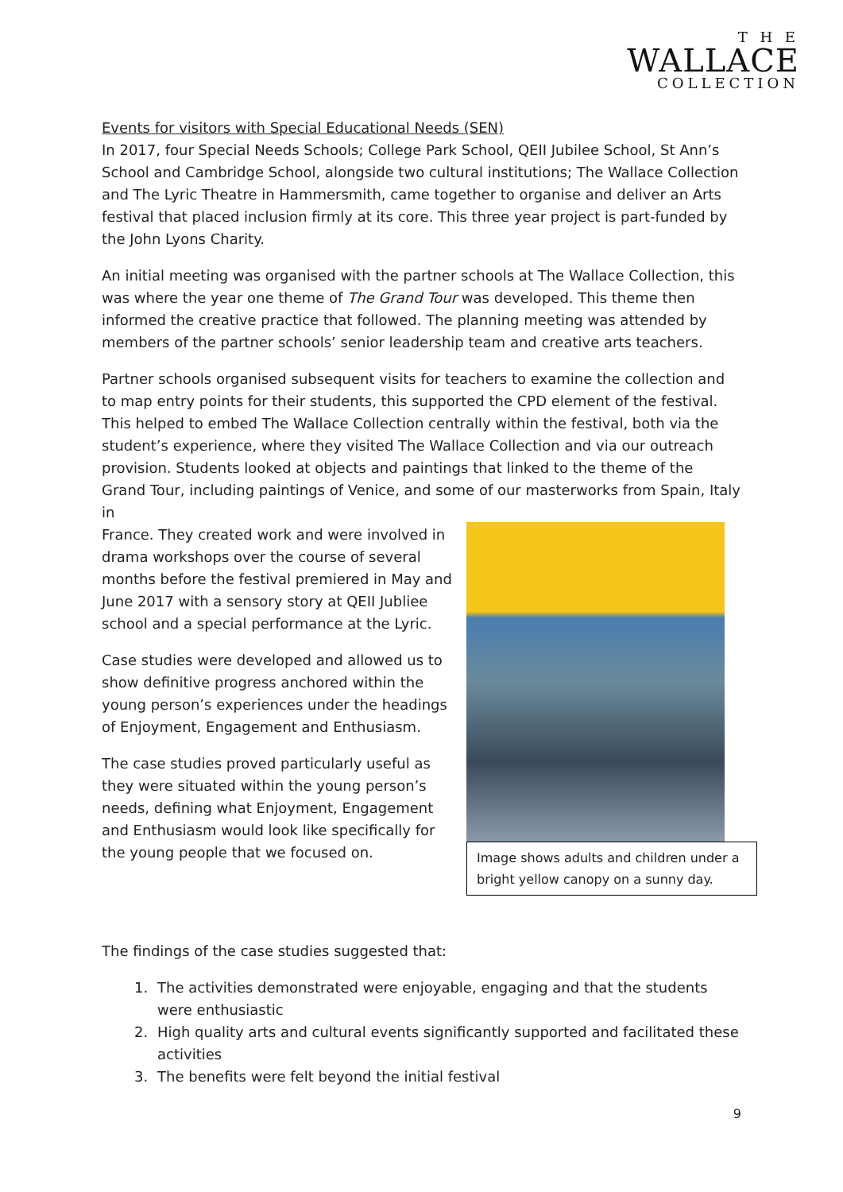T H E
WALLACE
COLLECTION
Events for visitors with Special Educational Needs (SEN)
In 2017, four Special Needs Schools; College Park School, QEII Jubilee School, St Ann’s School and Cambridge School, alongside two cultural institutions; The Wallace Collection and The Lyric Theatre in Hammersmith, came together to organise and deliver an Arts festival that placed inclusion firmly at its core. This three year project is part-funded by the John Lyons Charity.
An initial meeting was organised with the partner schools at The Wallace Collection, this was where the year one theme of The Grand Tour was developed. This theme then informed the creative practice that followed. The planning meeting was attended by members of the partner schools’ senior leadership team and creative arts teachers.
Partner schools organised subsequent visits for teachers to examine the collection and to map entry points for their students, this supported the CPD element of the festival. This helped to embed The Wallace Collection centrally within the festival, both via the student’s experience, where they visited The Wallace Collection and via our outreach provision. Students looked at objects and paintings that linked to the theme of the Grand Tour, including paintings of Venice, and some of our masterworks from Spain, Italy in
Image shows adults and children under a bright yellow canopy on a sunny day.
France. They created work and were involved in drama workshops over the course of several months before the festival premiered in May and June 2017 with a sensory story at QEII Jubliee school and a special performance at the Lyric.
Case studies were developed and allowed us to show definitive progress anchored within the young person’s experiences under the headings of Enjoyment, Engagement and Enthusiasm.
The case studies proved particularly useful as they were situated within the young person’s needs, defining what Enjoyment, Engagement and Enthusiasm would look like specifically for the young people that we focused on.
The findings of the case studies suggested that:
1. The activities demonstrated were enjoyable, engaging and that the students were enthusiastic
2. High quality arts and cultural events significantly supported and facilitated these activities
3. The benefits were felt beyond the initial festival
9